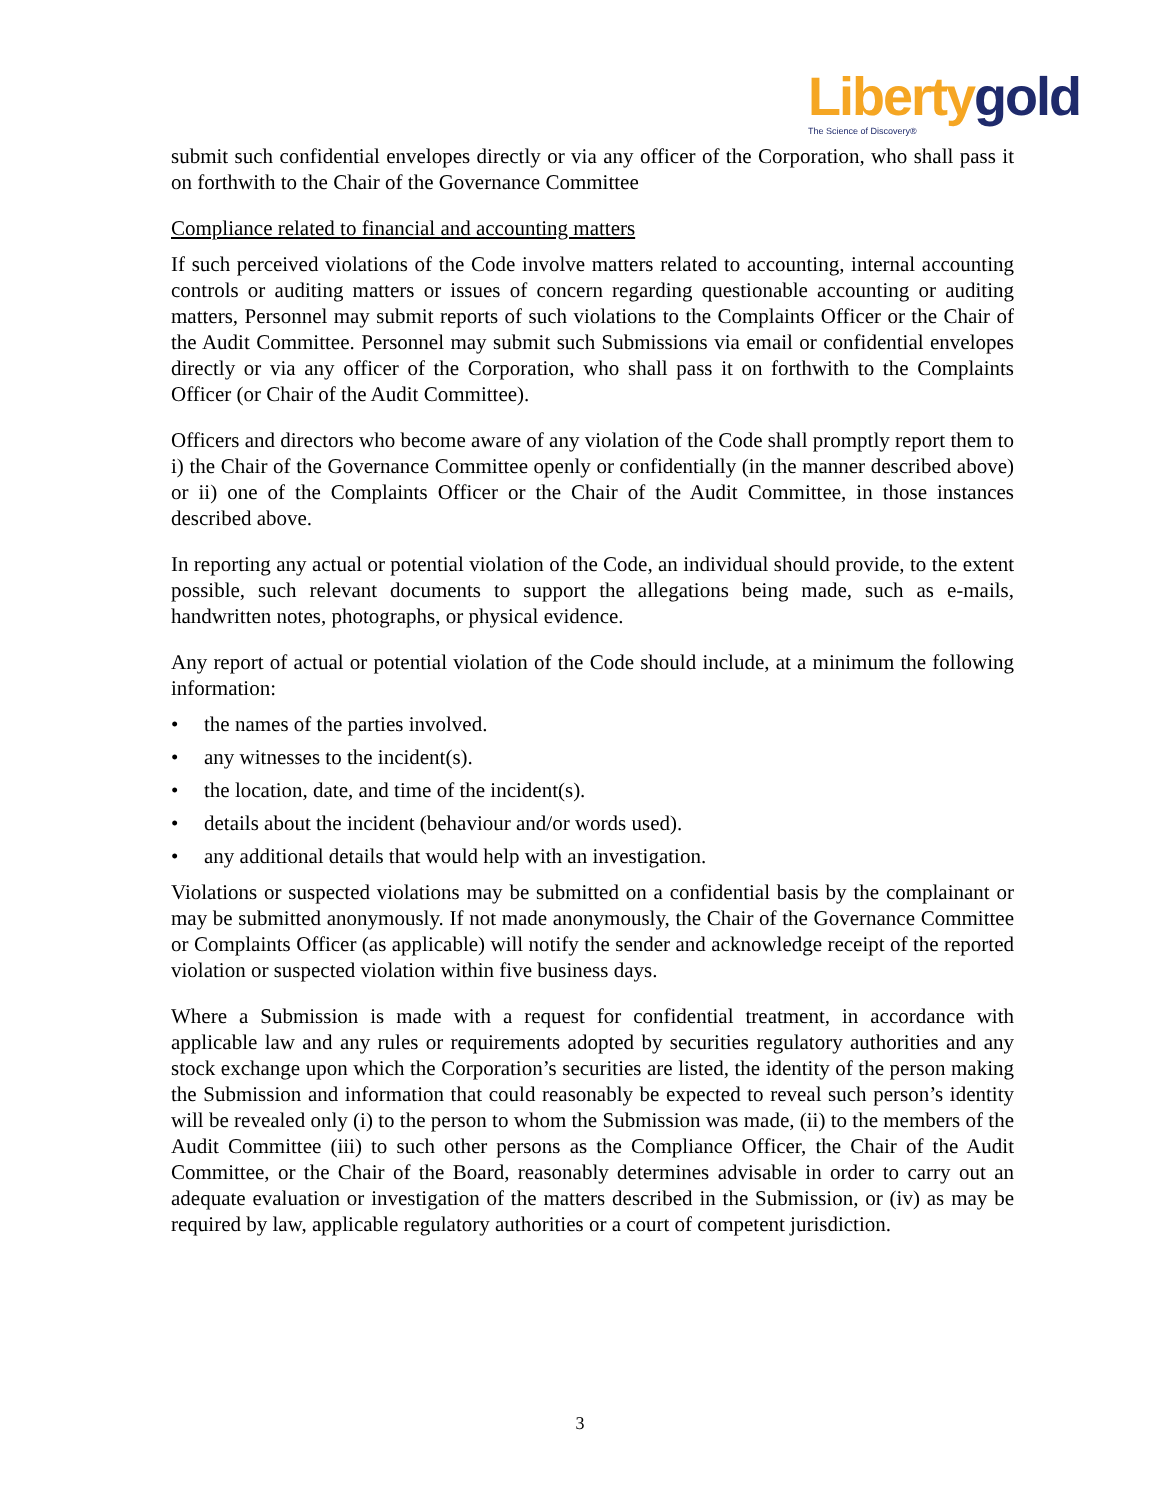Liberty gold
The Science of Discovery®
submit such confidential envelopes directly or via any officer of the Corporation, who shall pass it on forthwith to the Chair of the Governance Committee
Compliance related to financial and accounting matters
If such perceived violations of the Code involve matters related to accounting, internal accounting controls or auditing matters or issues of concern regarding questionable accounting or auditing matters, Personnel may submit reports of such violations to the Complaints Officer or the Chair of the Audit Committee. Personnel may submit such Submissions via email or confidential envelopes directly or via any officer of the Corporation, who shall pass it on forthwith to the Complaints Officer (or Chair of the Audit Committee).
Officers and directors who become aware of any violation of the Code shall promptly report them to i) the Chair of the Governance Committee openly or confidentially (in the manner described above) or ii) one of the Complaints Officer or the Chair of the Audit Committee, in those instances described above.
In reporting any actual or potential violation of the Code, an individual should provide, to the extent possible, such relevant documents to support the allegations being made, such as e-mails, handwritten notes, photographs, or physical evidence.
Any report of actual or potential violation of the Code should include, at a minimum the following information:
• the names of the parties involved.
• any witnesses to the incident(s).
• the location, date, and time of the incident(s).
• details about the incident (behaviour and/or words used).
• any additional details that would help with an investigation.
Violations or suspected violations may be submitted on a confidential basis by the complainant or may be submitted anonymously. If not made anonymously, the Chair of the Governance Committee or Complaints Officer (as applicable) will notify the sender and acknowledge receipt of the reported violation or suspected violation within five business days.
Where a Submission is made with a request for confidential treatment, in accordance with applicable law and any rules or requirements adopted by securities regulatory authorities and any stock exchange upon which the Corporation’s securities are listed, the identity of the person making the Submission and information that could reasonably be expected to reveal such person’s identity will be revealed only (i) to the person to whom the Submission was made, (ii) to the members of the Audit Committee (iii) to such other persons as the Compliance Officer, the Chair of the Audit Committee, or the Chair of the Board, reasonably determines advisable in order to carry out an adequate evaluation or investigation of the matters described in the Submission, or (iv) as may be required by law, applicable regulatory authorities or a court of competent jurisdiction.
3